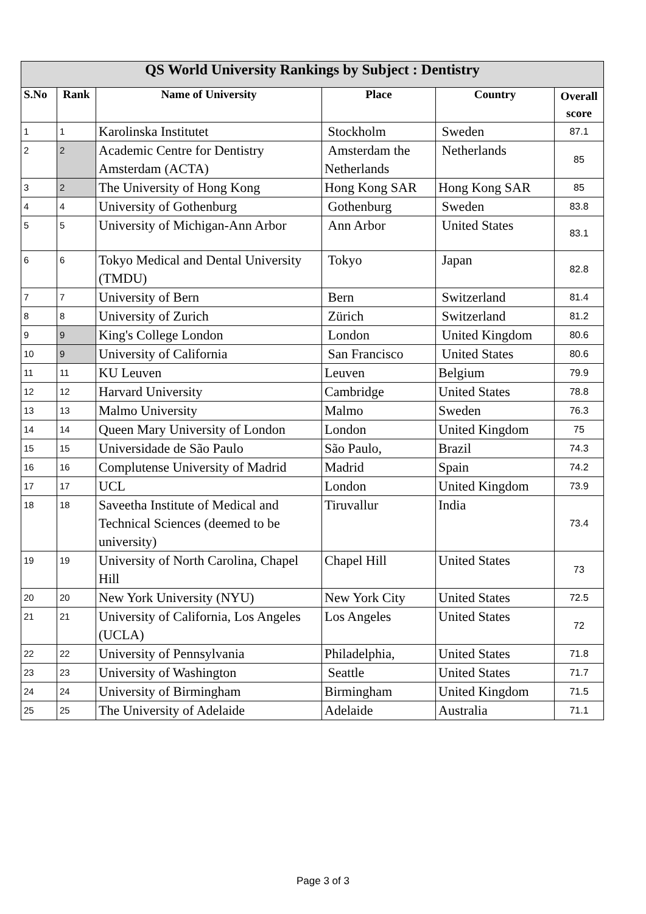| QS World University Rankings by Subject : Dentistry | | | | | |
| --- | --- | --- | --- | --- | --- |
| S.No | Rank | Name of University | Place | Country | Overall score |
| 1 | 1 | Karolinska Institutet | Stockholm | Sweden | 87.1 |
| 2 | 2 | Academic Centre for Dentistry Amsterdam (ACTA) | Amsterdam the Netherlands | Netherlands | 85 |
| 3 | 2 | The University of Hong Kong | Hong Kong SAR | Hong Kong SAR | 85 |
| 4 | 4 | University of Gothenburg | Gothenburg | Sweden | 83.8 |
| 5 | 5 | University of Michigan-Ann Arbor | Ann Arbor | United States | 83.1 |
| 6 | 6 | Tokyo Medical and Dental University (TMDU) | Tokyo | Japan | 82.8 |
| 7 | 7 | University of Bern | Bern | Switzerland | 81.4 |
| 8 | 8 | University of Zurich | Zürich | Switzerland | 81.2 |
| 9 | 9 | King's College London | London | United Kingdom | 80.6 |
| 10 | 9 | University of California | San Francisco | United States | 80.6 |
| 11 | 11 | KU Leuven | Leuven | Belgium | 79.9 |
| 12 | 12 | Harvard University | Cambridge | United States | 78.8 |
| 13 | 13 | Malmo University | Malmo | Sweden | 76.3 |
| 14 | 14 | Queen Mary University of London | London | United Kingdom | 75 |
| 15 | 15 | Universidade de São Paulo | São Paulo, | Brazil | 74.3 |
| 16 | 16 | Complutense University of Madrid | Madrid | Spain | 74.2 |
| 17 | 17 | UCL | London | United Kingdom | 73.9 |
| 18 | 18 | Saveetha Institute of Medical and Technical Sciences (deemed to be university) | Tiruvallur | India | 73.4 |
| 19 | 19 | University of North Carolina, Chapel Hill | Chapel Hill | United States | 73 |
| 20 | 20 | New York University (NYU) | New York City | United States | 72.5 |
| 21 | 21 | University of California, Los Angeles (UCLA) | Los Angeles | United States | 72 |
| 22 | 22 | University of Pennsylvania | Philadelphia, | United States | 71.8 |
| 23 | 23 | University of Washington | Seattle | United States | 71.7 |
| 24 | 24 | University of Birmingham | Birmingham | United Kingdom | 71.5 |
| 25 | 25 | The University of Adelaide | Adelaide | Australia | 71.1 |
Page 3 of 3